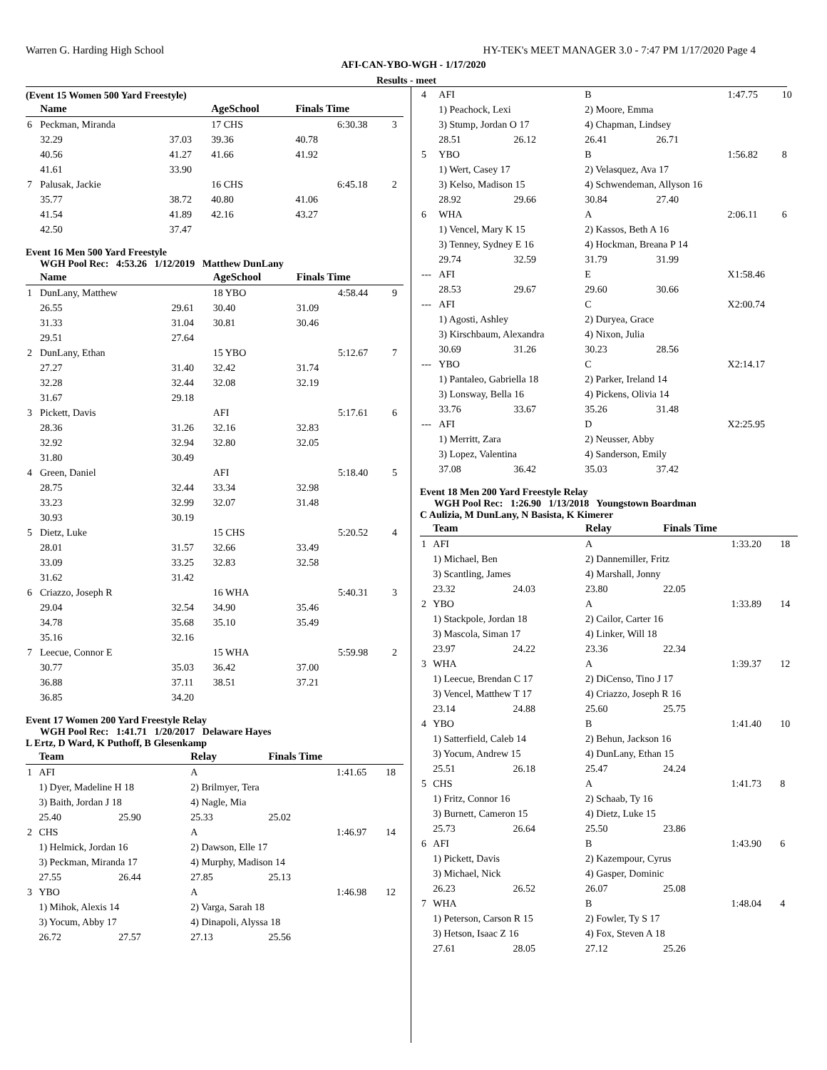Warren G. Harding High School HY-TEK's MEET MANAGER 3.0 - 7:47 PM 1/17/2020 Page 4
AFI-CAN-YBO-WGH - 1/17/2020
Results - meet
(Event 15 Women 500 Yard Freestyle)
| | Name | | AgeSchool | Finals Time | | |
| --- | --- | --- | --- | --- | --- | --- |
| 6 | Peckman, Miranda | | 17 CHS | | 6:30.38 | 3 |
| | 32.29 | 37.03 | 39.36 | 40.78 | | |
| | 40.56 | 41.27 | 41.66 | 41.92 | | |
| | 41.61 | 33.90 | | | | |
| 7 | Palusak, Jackie | | 16 CHS | | 6:45.18 | 2 |
| | 35.77 | 38.72 | 40.80 | 41.06 | | |
| | 41.54 | 41.89 | 42.16 | 43.27 | | |
| | 42.50 | 37.47 | | | | |
Event 16 Men 500 Yard Freestyle
WGH Pool Rec: 4:53.26 1/12/2019 Matthew DunLany
| | Name | | AgeSchool | Finals Time | | |
| --- | --- | --- | --- | --- | --- | --- |
| 1 | DunLany, Matthew | | 18 YBO | | 4:58.44 | 9 |
| | 26.55 | 29.61 | 30.40 | 31.09 | | |
| | 31.33 | 31.04 | 30.81 | 30.46 | | |
| | 29.51 | 27.64 | | | | |
| 2 | DunLany, Ethan | | 15 YBO | | 5:12.67 | 7 |
| | 27.27 | 31.40 | 32.42 | 31.74 | | |
| | 32.28 | 32.44 | 32.08 | 32.19 | | |
| | 31.67 | 29.18 | | | | |
| 3 | Pickett, Davis | | AFI | | 5:17.61 | 6 |
| | 28.36 | 31.26 | 32.16 | 32.83 | | |
| | 32.92 | 32.94 | 32.80 | 32.05 | | |
| | 31.80 | 30.49 | | | | |
| 4 | Green, Daniel | | AFI | | 5:18.40 | 5 |
| | 28.75 | 32.44 | 33.34 | 32.98 | | |
| | 33.23 | 32.99 | 32.07 | 31.48 | | |
| | 30.93 | 30.19 | | | | |
| 5 | Dietz, Luke | | 15 CHS | | 5:20.52 | 4 |
| | 28.01 | 31.57 | 32.66 | 33.49 | | |
| | 33.09 | 33.25 | 32.83 | 32.58 | | |
| | 31.62 | 31.42 | | | | |
| 6 | Criazzo, Joseph R | | 16 WHA | | 5:40.31 | 3 |
| | 29.04 | 32.54 | 34.90 | 35.46 | | |
| | 34.78 | 35.68 | 35.10 | 35.49 | | |
| | 35.16 | 32.16 | | | | |
| 7 | Leecue, Connor E | | 15 WHA | | 5:59.98 | 2 |
| | 30.77 | 35.03 | 36.42 | 37.00 | | |
| | 36.88 | 37.11 | 38.51 | 37.21 | | |
| | 36.85 | 34.20 | | | | |
Event 17 Women 200 Yard Freestyle Relay
WGH Pool Rec: 1:41.71 1/20/2017 Delaware Hayes
L Ertz, D Ward, K Puthoff, B Glesenkamp
| | Team | | Relay | Finals Time | | |
| --- | --- | --- | --- | --- | --- | --- |
| 1 | AFI | | A | | 1:41.65 | 18 |
| | 1) Dyer, Madeline H 18 | | 2) Brilmyer, Tera | | | |
| | 3) Baith, Jordan J 18 | | 4) Nagle, Mia | | | |
| | 25.40 | 25.90 | 25.33 | 25.02 | | |
| 2 | CHS | | A | | 1:46.97 | 14 |
| | 1) Helmick, Jordan 16 | | 2) Dawson, Elle 17 | | | |
| | 3) Peckman, Miranda 17 | | 4) Murphy, Madison 14 | | | |
| | 27.55 | 26.44 | 27.85 | 25.13 | | |
| 3 | YBO | | A | | 1:46.98 | 12 |
| | 1) Mihok, Alexis 14 | | 2) Varga, Sarah 18 | | | |
| | 3) Yocum, Abby 17 | | 4) Dinapoli, Alyssa 18 | | | |
| | 26.72 | 27.57 | 27.13 | 25.56 | | |
| 4 | AFI | | B | | 1:47.75 | 10 |
| | 1) Peachock, Lexi | | 2) Moore, Emma | | | |
| | 3) Stump, Jordan O 17 | | 4) Chapman, Lindsey | | | |
| | 28.51 | 26.12 | 26.41 | 26.71 | | |
| 5 | YBO | | B | | 1:56.82 | 8 |
| | 1) Wert, Casey 17 | | 2) Velasquez, Ava 17 | | | |
| | 3) Kelso, Madison 15 | | 4) Schwendeman, Allyson 16 | | | |
| | 28.92 | 29.66 | 30.84 | 27.40 | | |
| 6 | WHA | | A | | 2:06.11 | 6 |
| | 1) Vencel, Mary K 15 | | 2) Kassos, Beth A 16 | | | |
| | 3) Tenney, Sydney E 16 | | 4) Hockman, Breana P 14 | | | |
| | 29.74 | 32.59 | 31.79 | 31.99 | | |
| --- | AFI | | E | | X1:58.46 | |
| | 28.53 | 29.67 | 29.60 | 30.66 | | |
| --- | AFI | | C | | X2:00.74 | |
| | 1) Agosti, Ashley | | 2) Duryea, Grace | | | |
| | 3) Kirschbaum, Alexandra | | 4) Nixon, Julia | | | |
| | 30.69 | 31.26 | 30.23 | 28.56 | | |
| --- | YBO | | C | | X2:14.17 | |
| | 1) Pantaleo, Gabriella 18 | | 2) Parker, Ireland 14 | | | |
| | 3) Lonsway, Bella 16 | | 4) Pickens, Olivia 14 | | | |
| | 33.76 | 33.67 | 35.26 | 31.48 | | |
| --- | AFI | | D | | X2:25.95 | |
| | 1) Merritt, Zara | | 2) Neusser, Abby | | | |
| | 3) Lopez, Valentina | | 4) Sanderson, Emily | | | |
| | 37.08 | 36.42 | 35.03 | 37.42 | | |
Event 18 Men 200 Yard Freestyle Relay
WGH Pool Rec: 1:26.90 1/13/2018 Youngstown Boardman
C Aulizia, M DunLany, N Basista, K Kimerer
| | Team | | Relay | Finals Time | | |
| --- | --- | --- | --- | --- | --- | --- |
| 1 | AFI | | A | | 1:33.20 | 18 |
| | 1) Michael, Ben | | 2) Dannemiller, Fritz | | | |
| | 3) Scantling, James | | 4) Marshall, Jonny | | | |
| | 23.32 | 24.03 | 23.80 | 22.05 | | |
| 2 | YBO | | A | | 1:33.89 | 14 |
| | 1) Stackpole, Jordan 18 | | 2) Cailor, Carter 16 | | | |
| | 3) Mascola, Siman 17 | | 4) Linker, Will 18 | | | |
| | 23.97 | 24.22 | 23.36 | 22.34 | | |
| 3 | WHA | | A | | 1:39.37 | 12 |
| | 1) Leecue, Brendan C 17 | | 2) DiCenso, Tino J 17 | | | |
| | 3) Vencel, Matthew T 17 | | 4) Criazzo, Joseph R 16 | | | |
| | 23.14 | 24.88 | 25.60 | 25.75 | | |
| 4 | YBO | | B | | 1:41.40 | 10 |
| | 1) Satterfield, Caleb 14 | | 2) Behun, Jackson 16 | | | |
| | 3) Yocum, Andrew 15 | | 4) DunLany, Ethan 15 | | | |
| | 25.51 | 26.18 | 25.47 | 24.24 | | |
| 5 | CHS | | A | | 1:41.73 | 8 |
| | 1) Fritz, Connor 16 | | 2) Schaab, Ty 16 | | | |
| | 3) Burnett, Cameron 15 | | 4) Dietz, Luke 15 | | | |
| | 25.73 | 26.64 | 25.50 | 23.86 | | |
| 6 | AFI | | B | | 1:43.90 | 6 |
| | 1) Pickett, Davis | | 2) Kazempour, Cyrus | | | |
| | 3) Michael, Nick | | 4) Gasper, Dominic | | | |
| | 26.23 | 26.52 | 26.07 | 25.08 | | |
| 7 | WHA | | B | | 1:48.04 | 4 |
| | 1) Peterson, Carson R 15 | | 2) Fowler, Ty S 17 | | | |
| | 3) Hetson, Isaac Z 16 | | 4) Fox, Steven A 18 | | | |
| | 27.61 | 28.05 | 27.12 | 25.26 | | |